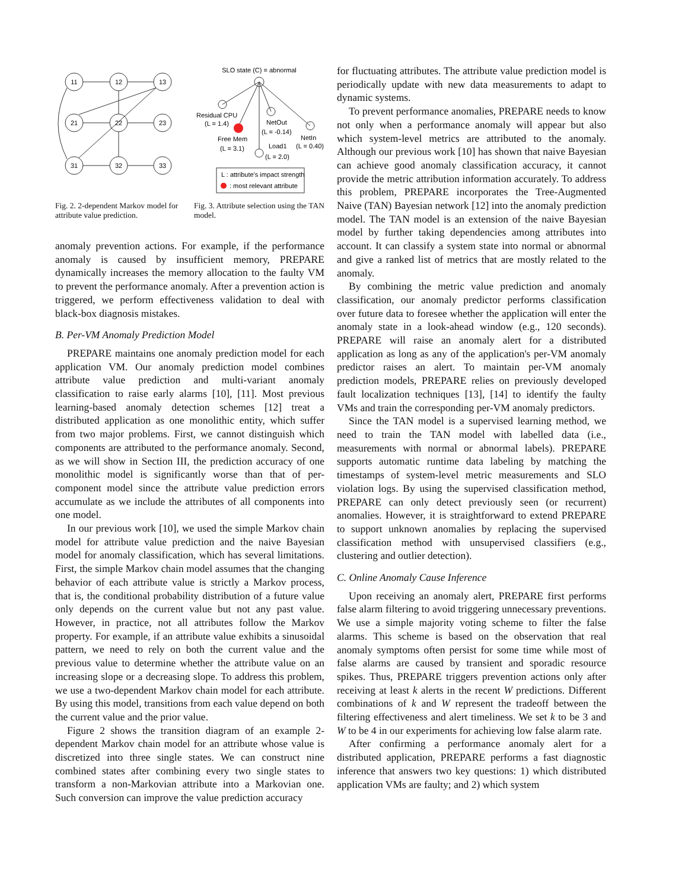11
12
13
21
22
23
31
32
33
Fig. 2. 2-dependent Markov model for attribute value prediction.
SLO state (C) = abnormal
Residual CPU
(L = 1.4)
NetOut
(L = -0.14)
Free Mem
(L = 3.1)
NetIn
(L = 0.40)
Load1
(L = 2.0)
L : attribute's impact strength
: most relevant attribute
Fig. 3. Attribute selection using the TAN model.
anomaly prevention actions. For example, if the performance anomaly is caused by insufficient memory, PREPARE dynamically increases the memory allocation to the faulty VM to prevent the performance anomaly. After a prevention action is triggered, we perform effectiveness validation to deal with black-box diagnosis mistakes.
B. Per-VM Anomaly Prediction Model
PREPARE maintains one anomaly prediction model for each application VM. Our anomaly prediction model combines attribute value prediction and multi-variant anomaly classification to raise early alarms [10], [11]. Most previous learning-based anomaly detection schemes [12] treat a distributed application as one monolithic entity, which suffer from two major problems. First, we cannot distinguish which components are attributed to the performance anomaly. Second, as we will show in Section III, the prediction accuracy of one monolithic model is significantly worse than that of per-component model since the attribute value prediction errors accumulate as we include the attributes of all components into one model.
In our previous work [10], we used the simple Markov chain model for attribute value prediction and the naive Bayesian model for anomaly classification, which has several limitations. First, the simple Markov chain model assumes that the changing behavior of each attribute value is strictly a Markov process, that is, the conditional probability distribution of a future value only depends on the current value but not any past value. However, in practice, not all attributes follow the Markov property. For example, if an attribute value exhibits a sinusoidal pattern, we need to rely on both the current value and the previous value to determine whether the attribute value on an increasing slope or a decreasing slope. To address this problem, we use a two-dependent Markov chain model for each attribute. By using this model, transitions from each value depend on both the current value and the prior value.
Figure 2 shows the transition diagram of an example 2-dependent Markov chain model for an attribute whose value is discretized into three single states. We can construct nine combined states after combining every two single states to transform a non-Markovian attribute into a Markovian one. Such conversion can improve the value prediction accuracy
for fluctuating attributes. The attribute value prediction model is periodically update with new data measurements to adapt to dynamic systems.
To prevent performance anomalies, PREPARE needs to know not only when a performance anomaly will appear but also which system-level metrics are attributed to the anomaly. Although our previous work [10] has shown that naive Bayesian can achieve good anomaly classification accuracy, it cannot provide the metric attribution information accurately. To address this problem, PREPARE incorporates the Tree-Augmented Naive (TAN) Bayesian network [12] into the anomaly prediction model. The TAN model is an extension of the naive Bayesian model by further taking dependencies among attributes into account. It can classify a system state into normal or abnormal and give a ranked list of metrics that are mostly related to the anomaly.
By combining the metric value prediction and anomaly classification, our anomaly predictor performs classification over future data to foresee whether the application will enter the anomaly state in a look-ahead window (e.g., 120 seconds). PREPARE will raise an anomaly alert for a distributed application as long as any of the application's per-VM anomaly predictor raises an alert. To maintain per-VM anomaly prediction models, PREPARE relies on previously developed fault localization techniques [13], [14] to identify the faulty VMs and train the corresponding per-VM anomaly predictors.
Since the TAN model is a supervised learning method, we need to train the TAN model with labelled data (i.e., measurements with normal or abnormal labels). PREPARE supports automatic runtime data labeling by matching the timestamps of system-level metric measurements and SLO violation logs. By using the supervised classification method, PREPARE can only detect previously seen (or recurrent) anomalies. However, it is straightforward to extend PREPARE to support unknown anomalies by replacing the supervised classification method with unsupervised classifiers (e.g., clustering and outlier detection).
C. Online Anomaly Cause Inference
Upon receiving an anomaly alert, PREPARE first performs false alarm filtering to avoid triggering unnecessary preventions. We use a simple majority voting scheme to filter the false alarms. This scheme is based on the observation that real anomaly symptoms often persist for some time while most of false alarms are caused by transient and sporadic resource spikes. Thus, PREPARE triggers prevention actions only after receiving at least k alerts in the recent W predictions. Different combinations of k and W represent the tradeoff between the filtering effectiveness and alert timeliness. We set k to be 3 and W to be 4 in our experiments for achieving low false alarm rate.
After confirming a performance anomaly alert for a distributed application, PREPARE performs a fast diagnostic inference that answers two key questions: 1) which distributed application VMs are faulty; and 2) which system